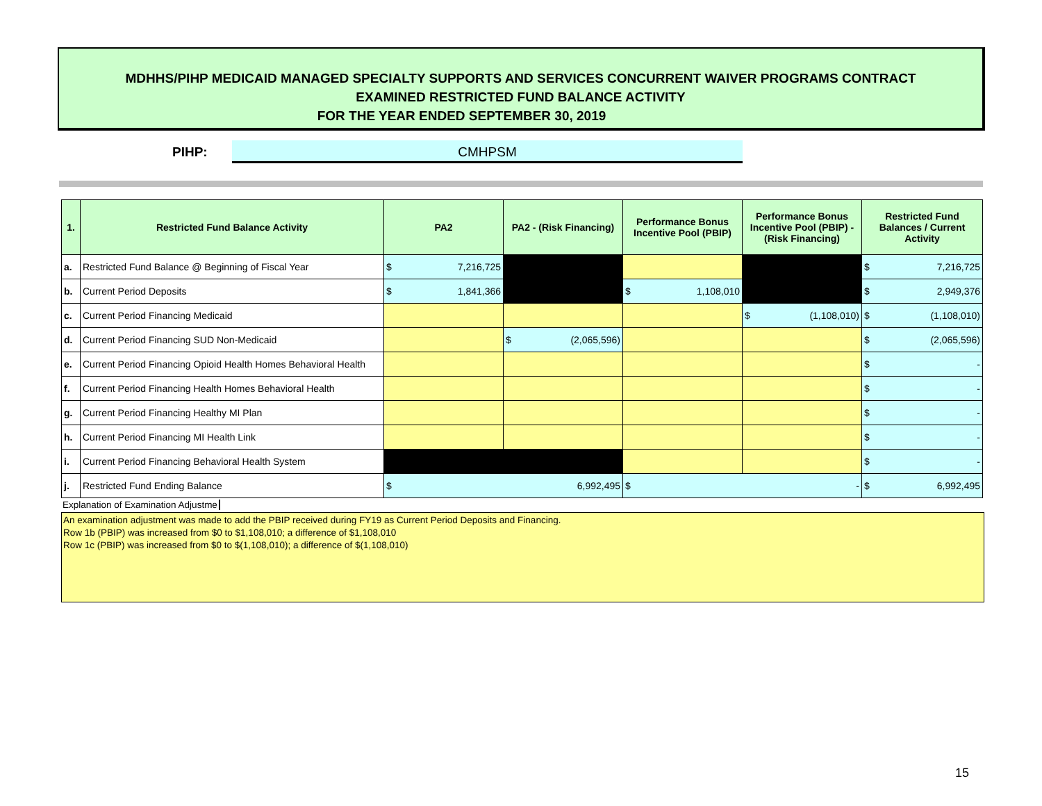MDHHS/PIHP MEDICAID MANAGED SPECIALTY SUPPORTS AND SERVICES CONCURRENT WAIVER PROGRAMS CONTRACT
EXAMINED RESTRICTED FUND BALANCE ACTIVITY
FOR THE YEAR ENDED SEPTEMBER 30, 2019
PIHP: CMHPSM
| 1. | Restricted Fund Balance Activity | PA2 | PA2 - (Risk Financing) | Performance Bonus Incentive Pool (PBIP) | Performance Bonus Incentive Pool (PBIP) - (Risk Financing) | Restricted Fund Balances / Current Activity |
| --- | --- | --- | --- | --- | --- | --- |
| a. | Restricted Fund Balance @ Beginning of Fiscal Year | $ 7,216,725 | | | | $ 7,216,725 |
| b. | Current Period Deposits | $ 1,841,366 | | $ 1,108,010 | | $ 2,949,376 |
| c. | Current Period Financing Medicaid | | | | $ (1,108,010) | $ (1,108,010) |
| d. | Current Period Financing SUD Non-Medicaid | | $ (2,065,596) | | | $ (2,065,596) |
| e. | Current Period Financing Opioid Health Homes Behavioral Health | | | | | $ - |
| f. | Current Period Financing Health Homes Behavioral Health | | | | | $ - |
| g. | Current Period Financing Healthy MI Plan | | | | | $ - |
| h. | Current Period Financing MI Health Link | | | | | $ - |
| i. | Current Period Financing Behavioral Health System | | | | | $ - |
| j. | Restricted Fund Ending Balance | $ 6,992,495 | | $ - | | $ 6,992,495 |
Explanation of Examination Adjustme
An examination adjustment was made to add the PBIP received during FY19 as Current Period Deposits and Financing.
Row 1b (PBIP) was increased from $0 to $1,108,010; a difference of $1,108,010
Row 1c (PBIP) was increased from $0 to $(1,108,010); a difference of $(1,108,010)
15